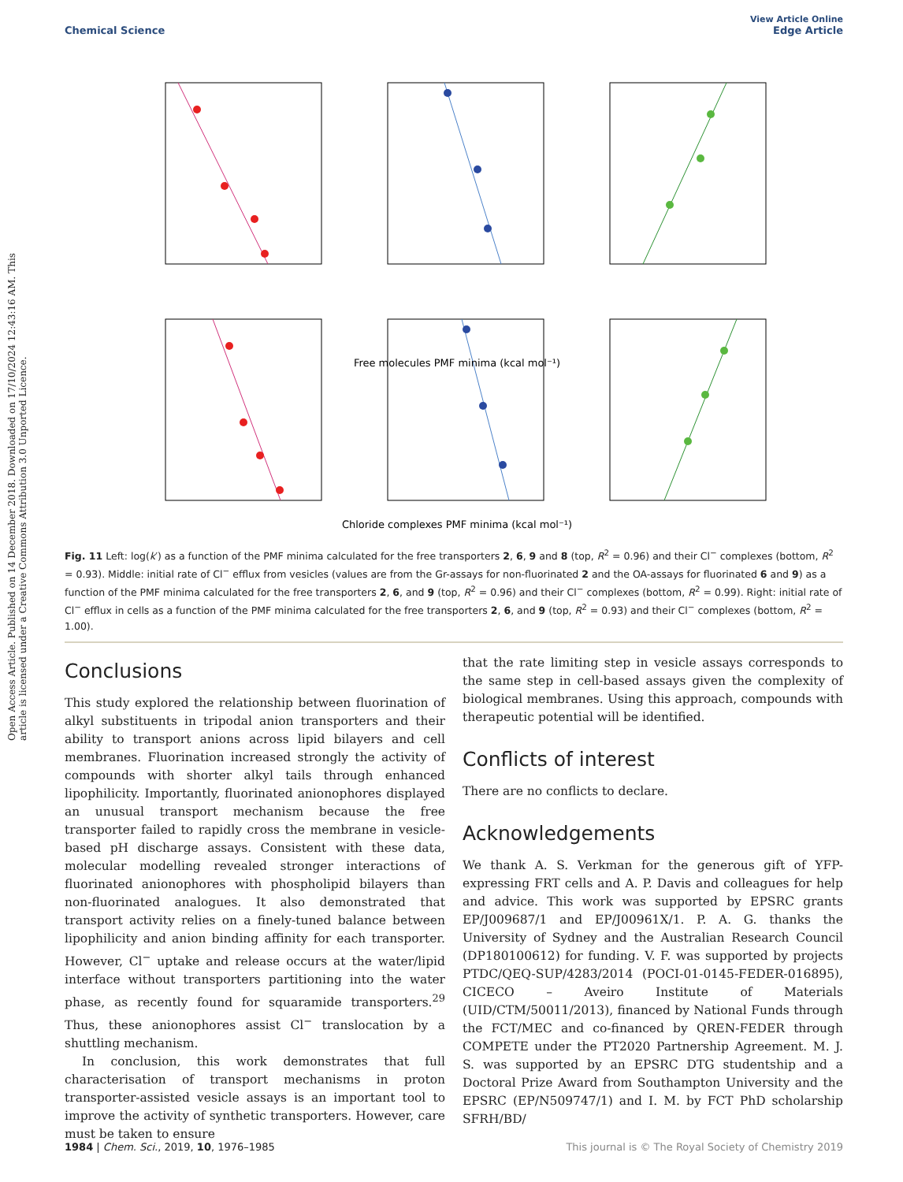View Article Online
Chemical Science Edge Article
Open Access Article. Published on 14 December 2018. Downloaded on 17/10/2024 12:43:16 AM. This article is licensed under a Creative Commons Attribution 3.0 Unported Licence.
Free molecules PMF minima (kcal mol⁻¹)
Chloride complexes PMF minima (kcal mol⁻¹)
Fig. 11 Left: log(k′) as a function of the PMF minima calculated for the free transporters 2, 6, 9 and 8 (top, R<sup>2</sup> = 0.96) and their Cl<sup>−</sup> complexes (bottom, R<sup>2</sup> = 0.93). Middle: initial rate of Cl<sup>−</sup> efflux from vesicles (values are from the Gr-assays for non-fluorinated 2 and the OA-assays for fluorinated 6 and 9) as a function of the PMF minima calculated for the free transporters 2, 6, and 9 (top, R<sup>2</sup> = 0.96) and their Cl<sup>−</sup> complexes (bottom, R<sup>2</sup> = 0.99). Right: initial rate of Cl<sup>−</sup> efflux in cells as a function of the PMF minima calculated for the free transporters 2, 6, and 9 (top, R<sup>2</sup> = 0.93) and their Cl<sup>−</sup> complexes (bottom, R<sup>2</sup> = 1.00).
Conclusions
This study explored the relationship between fluorination of alkyl substituents in tripodal anion transporters and their ability to transport anions across lipid bilayers and cell membranes. Fluorination increased strongly the activity of compounds with shorter alkyl tails through enhanced lipophilicity. Importantly, fluorinated anionophores displayed an unusual transport mechanism because the free transporter failed to rapidly cross the membrane in vesicle-based pH discharge assays. Consistent with these data, molecular modelling revealed stronger interactions of fluorinated anionophores with phospholipid bilayers than non-fluorinated analogues. It also demonstrated that transport activity relies on a finely-tuned balance between lipophilicity and anion binding affinity for each transporter. However, Cl<sup>−</sup> uptake and release occurs at the water/lipid interface without transporters partitioning into the water phase, as recently found for squaramide transporters.<sup>29</sup> Thus, these anionophores assist Cl<sup>−</sup> translocation by a shuttling mechanism.
In conclusion, this work demonstrates that full characterisation of transport mechanisms in proton transporter-assisted vesicle assays is an important tool to improve the activity of synthetic transporters. However, care must be taken to ensure
that the rate limiting step in vesicle assays corresponds to the same step in cell-based assays given the complexity of biological membranes. Using this approach, compounds with therapeutic potential will be identified.
Conflicts of interest
There are no conflicts to declare.
Acknowledgements
We thank A. S. Verkman for the generous gift of YFP-expressing FRT cells and A. P. Davis and colleagues for help and advice. This work was supported by EPSRC grants EP/J009687/1 and EP/J00961X/1. P. A. G. thanks the University of Sydney and the Australian Research Council (DP180100612) for funding. V. F. was supported by projects PTDC/QEQ-SUP/4283/2014 (POCI-01-0145-FEDER-016895), CICECO – Aveiro Institute of Materials (UID/CTM/50011/2013), financed by National Funds through the FCT/MEC and co-financed by QREN-FEDER through COMPETE under the PT2020 Partnership Agreement. M. J. S. was supported by an EPSRC DTG studentship and a Doctoral Prize Award from Southampton University and the EPSRC (EP/N509747/1) and I. M. by FCT PhD scholarship SFRH/BD/
1984 | Chem. Sci., 2019, 10, 1976–1985 This journal is © The Royal Society of Chemistry 2019